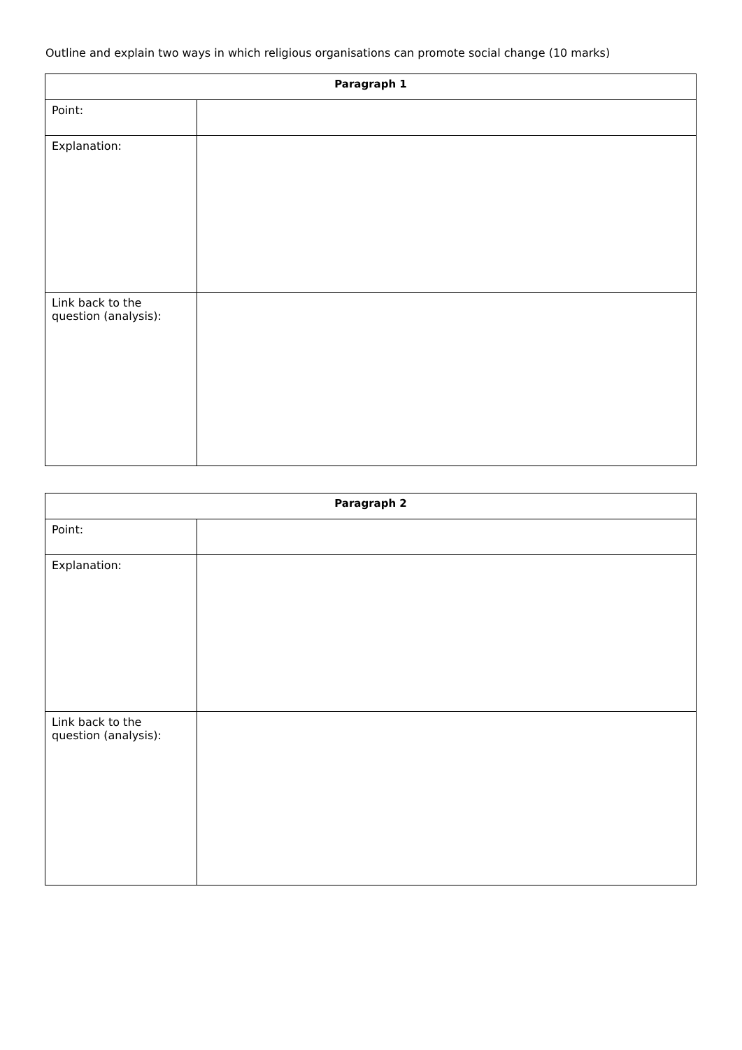Outline and explain two ways in which religious organisations can promote social change (10 marks)
| Paragraph 1 | |
| --- | --- |
| Point: | |
| Explanation: | |
| Link back to the question (analysis): | |
| Paragraph 2 | |
| --- | --- |
| Point: | |
| Explanation: | |
| Link back to the question (analysis): | |